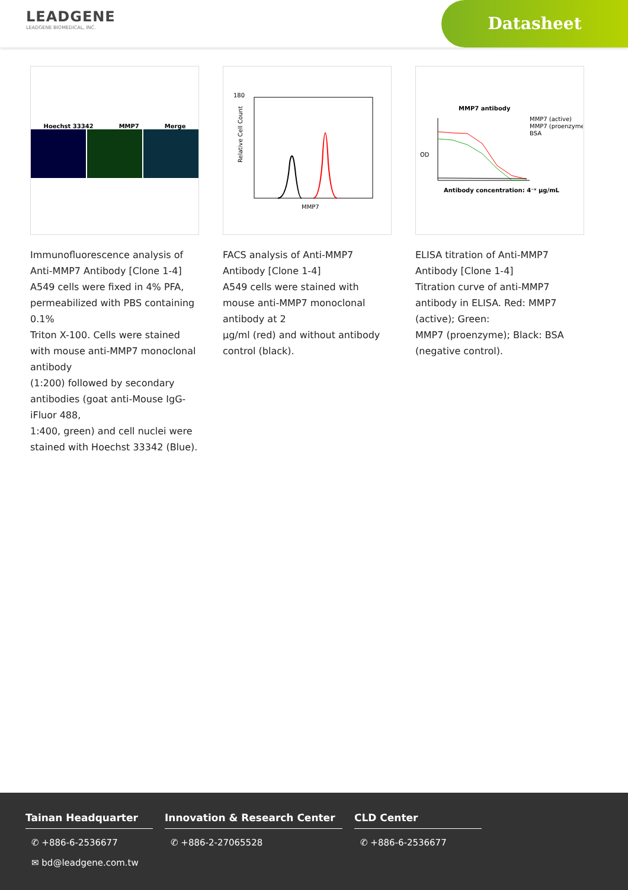LEADGENE
LEADGENE BIOMEDICAL, INC.
Datasheet
Hoechst 33342 MMP7 Merge
Immunofluorescence analysis of Anti-MMP7 Antibody [Clone 1-4]
A549 cells were fixed in 4% PFA, permeabilized with PBS containing 0.1%
Triton X-100. Cells were stained with mouse anti-MMP7 monoclonal antibody
(1:200) followed by secondary antibodies (goat anti-Mouse IgG-iFluor 488,
1:400, green) and cell nuclei were stained with Hoechst 33342 (Blue).
180
Relative Cell Count
MMP7
FACS analysis of Anti-MMP7 Antibody [Clone 1-4]
A549 cells were stained with mouse anti-MMP7 monoclonal antibody at 2
µg/ml (red) and without antibody control (black).
MMP7 antibody
MMP7 (active)
MMP7 (proenzyme)
BSA
Antibody concentration: 4⁻ˣ µg/mL
OD
ELISA titration of Anti-MMP7 Antibody [Clone 1-4]
Titration curve of anti-MMP7 antibody in ELISA. Red: MMP7 (active); Green:
MMP7 (proenzyme); Black: BSA (negative control).
Tainan Headquarter
✆ +886-6-2536677
✉ bd@leadgene.com.tw
Innovation & Research Center
✆ +886-2-27065528
CLD Center
✆ +886-6-2536677